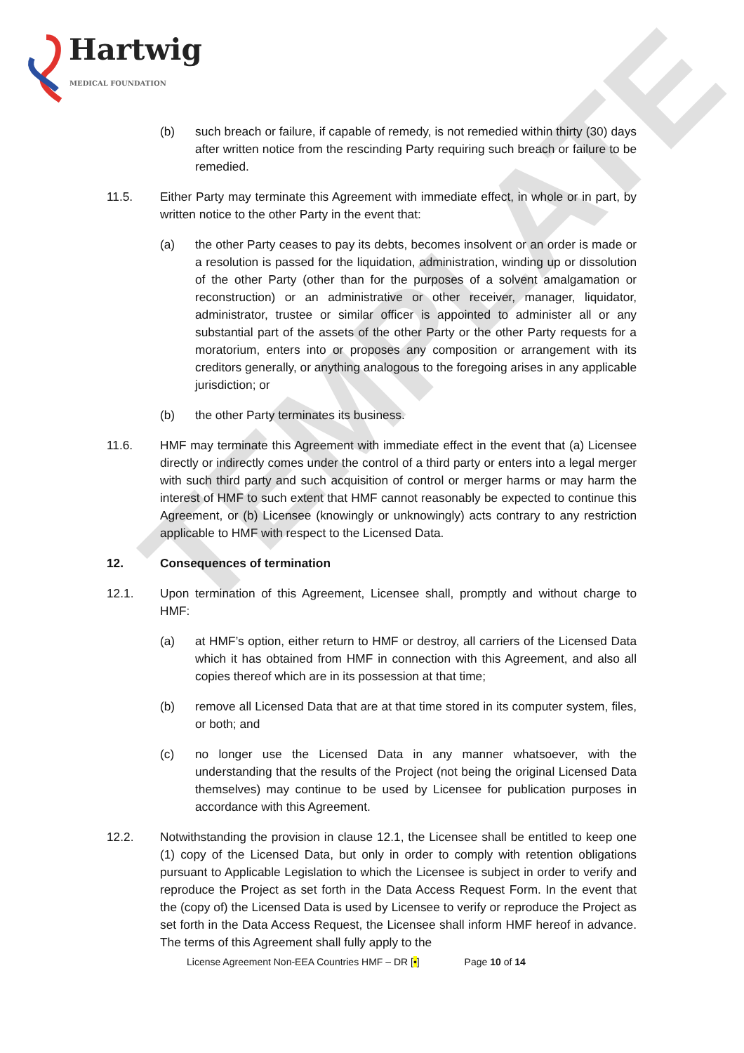TEMPLATE
Hartwig
MEDICAL FOUNDATION
(b) such breach or failure, if capable of remedy, is not remedied within thirty (30) days after written notice from the rescinding Party requiring such breach or failure to be remedied.
11.5. Either Party may terminate this Agreement with immediate effect, in whole or in part, by written notice to the other Party in the event that:
(a) the other Party ceases to pay its debts, becomes insolvent or an order is made or a resolution is passed for the liquidation, administration, winding up or dissolution of the other Party (other than for the purposes of a solvent amalgamation or reconstruction) or an administrative or other receiver, manager, liquidator, administrator, trustee or similar officer is appointed to administer all or any substantial part of the assets of the other Party or the other Party requests for a moratorium, enters into or proposes any composition or arrangement with its creditors generally, or anything analogous to the foregoing arises in any applicable jurisdiction; or
(b) the other Party terminates its business.
11.6. HMF may terminate this Agreement with immediate effect in the event that (a) Licensee directly or indirectly comes under the control of a third party or enters into a legal merger with such third party and such acquisition of control or merger harms or may harm the interest of HMF to such extent that HMF cannot reasonably be expected to continue this Agreement, or (b) Licensee (knowingly or unknowingly) acts contrary to any restriction applicable to HMF with respect to the Licensed Data.
12. Consequences of termination
12.1. Upon termination of this Agreement, Licensee shall, promptly and without charge to HMF:
(a) at HMF’s option, either return to HMF or destroy, all carriers of the Licensed Data which it has obtained from HMF in connection with this Agreement, and also all copies thereof which are in its possession at that time;
(b) remove all Licensed Data that are at that time stored in its computer system, files, or both; and
(c) no longer use the Licensed Data in any manner whatsoever, with the understanding that the results of the Project (not being the original Licensed Data themselves) may continue to be used by Licensee for publication purposes in accordance with this Agreement.
12.2. Notwithstanding the provision in clause 12.1, the Licensee shall be entitled to keep one (1) copy of the Licensed Data, but only in order to comply with retention obligations pursuant to Applicable Legislation to which the Licensee is subject in order to verify and reproduce the Project as set forth in the Data Access Request Form. In the event that the (copy of) the Licensed Data is used by Licensee to verify or reproduce the Project as set forth in the Data Access Request, the Licensee shall inform HMF hereof in advance. The terms of this Agreement shall fully apply to the
License Agreement Non-EEA Countries HMF – DR [•] Page 10 of 14